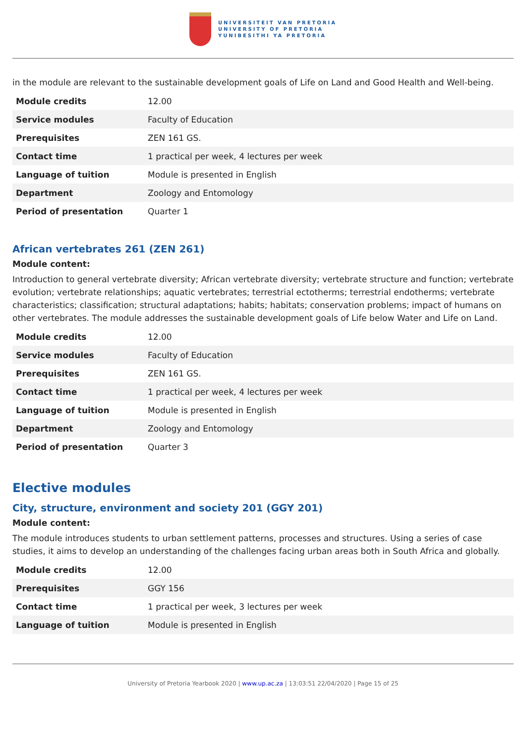UNIVERSITEIT VAN PRETORIA
UNIVERSITY OF PRETORIA
YUNIBESITHI YA PRETORIA
in the module are relevant to the sustainable development goals of Life on Land and Good Health and Well-being.
| Module credits | 12.00 |
| Service modules | Faculty of Education |
| Prerequisites | ZEN 161 GS. |
| Contact time | 1 practical per week, 4 lectures per week |
| Language of tuition | Module is presented in English |
| Department | Zoology and Entomology |
| Period of presentation | Quarter 1 |
African vertebrates 261 (ZEN 261)
Module content:
Introduction to general vertebrate diversity; African vertebrate diversity; vertebrate structure and function; vertebrate evolution; vertebrate relationships; aquatic vertebrates; terrestrial ectotherms; terrestrial endotherms; vertebrate characteristics; classification; structural adaptations; habits; habitats; conservation problems; impact of humans on other vertebrates. The module addresses the sustainable development goals of Life below Water and Life on Land.
| Module credits | 12.00 |
| Service modules | Faculty of Education |
| Prerequisites | ZEN 161 GS. |
| Contact time | 1 practical per week, 4 lectures per week |
| Language of tuition | Module is presented in English |
| Department | Zoology and Entomology |
| Period of presentation | Quarter 3 |
Elective modules
City, structure, environment and society 201 (GGY 201)
Module content:
The module introduces students to urban settlement patterns, processes and structures. Using a series of case studies, it aims to develop an understanding of the challenges facing urban areas both in South Africa and globally.
| Module credits | 12.00 |
| Prerequisites | GGY 156 |
| Contact time | 1 practical per week, 3 lectures per week |
| Language of tuition | Module is presented in English |
University of Pretoria Yearbook 2020 | www.up.ac.za | 13:03:51 22/04/2020 | Page 15 of 25